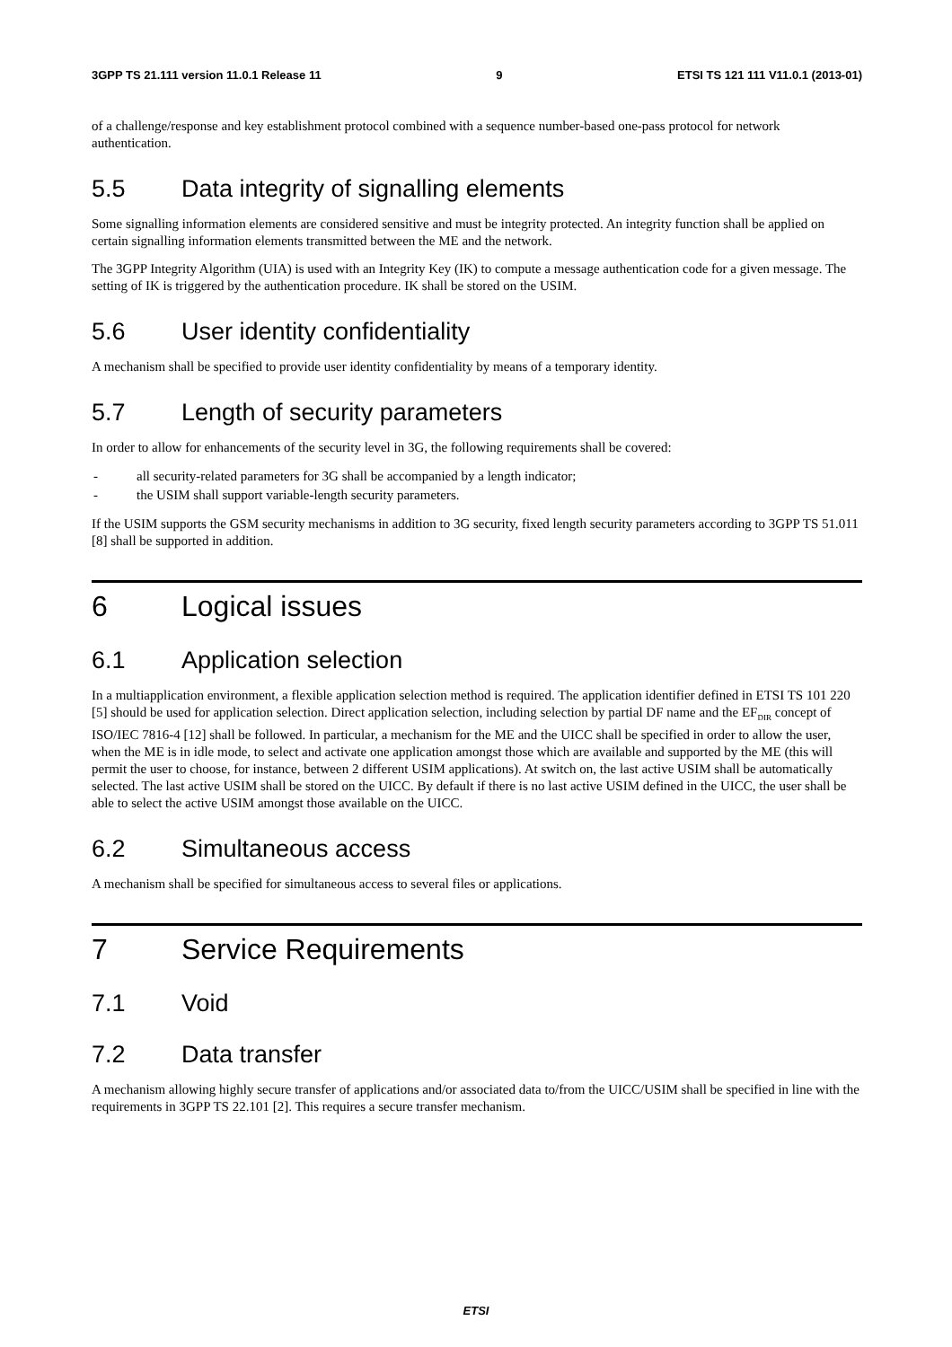3GPP TS 21.111 version 11.0.1 Release 11 9 ETSI TS 121 111 V11.0.1 (2013-01)
of a challenge/response and key establishment protocol combined with a sequence number-based one-pass protocol for network authentication.
5.5 Data integrity of signalling elements
Some signalling information elements are considered sensitive and must be integrity protected. An integrity function shall be applied on certain signalling information elements transmitted between the ME and the network.
The 3GPP Integrity Algorithm (UIA) is used with an Integrity Key (IK) to compute a message authentication code for a given message. The setting of IK is triggered by the authentication procedure. IK shall be stored on the USIM.
5.6 User identity confidentiality
A mechanism shall be specified to provide user identity confidentiality by means of a temporary identity.
5.7 Length of security parameters
In order to allow for enhancements of the security level in 3G, the following requirements shall be covered:
- all security-related parameters for 3G shall be accompanied by a length indicator;
- the USIM shall support variable-length security parameters.
If the USIM supports the GSM security mechanisms in addition to 3G security, fixed length security parameters according to 3GPP TS 51.011 [8] shall be supported in addition.
6 Logical issues
6.1 Application selection
In a multiapplication environment, a flexible application selection method is required. The application identifier defined in ETSI TS 101 220 [5] should be used for application selection. Direct application selection, including selection by partial DF name and the EF<sub>DIR</sub> concept of ISO/IEC 7816-4 [12] shall be followed. In particular, a mechanism for the ME and the UICC shall be specified in order to allow the user, when the ME is in idle mode, to select and activate one application amongst those which are available and supported by the ME (this will permit the user to choose, for instance, between 2 different USIM applications). At switch on, the last active USIM shall be automatically selected. The last active USIM shall be stored on the UICC. By default if there is no last active USIM defined in the UICC, the user shall be able to select the active USIM amongst those available on the UICC.
6.2 Simultaneous access
A mechanism shall be specified for simultaneous access to several files or applications.
7 Service Requirements
7.1 Void
7.2 Data transfer
A mechanism allowing highly secure transfer of applications and/or associated data to/from the UICC/USIM shall be specified in line with the requirements in 3GPP TS 22.101 [2]. This requires a secure transfer mechanism.
ETSI